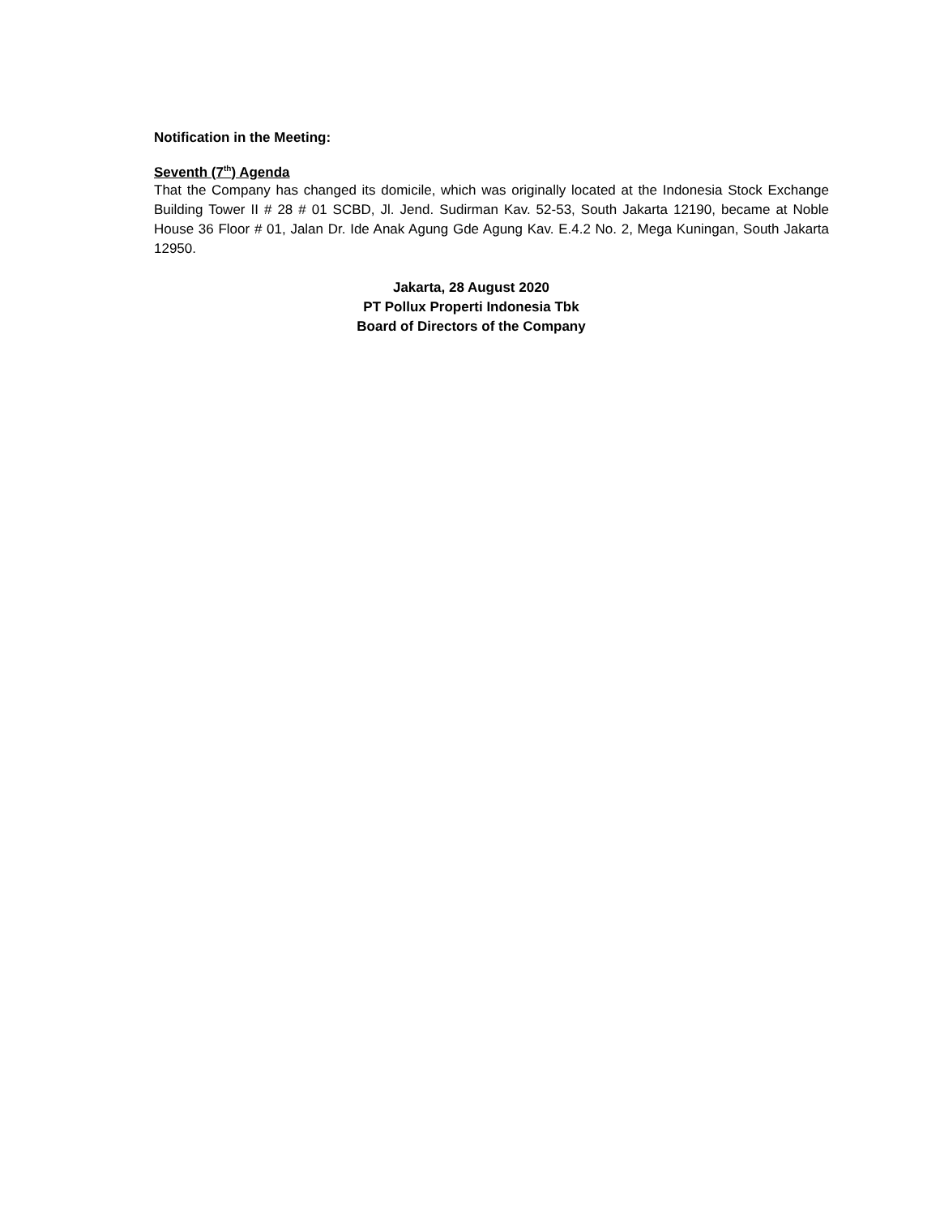Notification in the Meeting:
Seventh (7<sup>th</sup>) Agenda
That the Company has changed its domicile, which was originally located at the Indonesia Stock Exchange Building Tower II # 28 # 01 SCBD, Jl. Jend. Sudirman Kav. 52-53, South Jakarta 12190, became at Noble House 36 Floor # 01, Jalan Dr. Ide Anak Agung Gde Agung Kav. E.4.2 No. 2, Mega Kuningan, South Jakarta 12950.
Jakarta, 28 August 2020
PT Pollux Properti Indonesia Tbk
Board of Directors of the Company